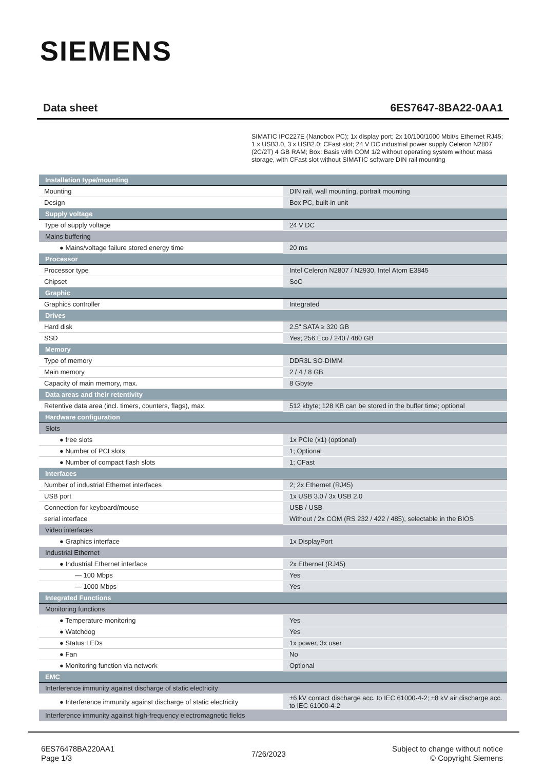SIEMENS
Data sheet 6ES7647-8BA22-0AA1
SIMATIC IPC227E (Nanobox PC); 1x display port; 2x 10/100/1000 Mbit/s Ethernet RJ45; 1 x USB3.0, 3 x USB2.0; CFast slot; 24 V DC industrial power supply Celeron N2807 (2C/2T) 4 GB RAM; Box: Basis with COM 1/2 without operating system without mass storage, with CFast slot without SIMATIC software DIN rail mounting
| Installation type/mounting | |
| Mounting | DIN rail, wall mounting, portrait mounting |
| Design | Box PC, built-in unit |
| Supply voltage | |
| Type of supply voltage | 24 V DC |
| Mains buffering | |
| ● Mains/voltage failure stored energy time | 20 ms |
| Processor | |
| Processor type | Intel Celeron N2807 / N2930, Intel Atom E3845 |
| Chipset | SoC |
| Graphic | |
| Graphics controller | Integrated |
| Drives | |
| Hard disk | 2.5" SATA ≥ 320 GB |
| SSD | Yes; 256 Eco / 240 / 480 GB |
| Memory | |
| Type of memory | DDR3L SO-DIMM |
| Main memory | 2 / 4 / 8 GB |
| Capacity of main memory, max. | 8 Gbyte |
| Data areas and their retentivity | |
| Retentive data area (incl. timers, counters, flags), max. | 512 kbyte; 128 KB can be stored in the buffer time; optional |
| Hardware configuration | |
| Slots | |
| ● free slots | 1x PCIe (x1) (optional) |
| ● Number of PCI slots | 1; Optional |
| ● Number of compact flash slots | 1; CFast |
| Interfaces | |
| Number of industrial Ethernet interfaces | 2; 2x Ethernet (RJ45) |
| USB port | 1x USB 3.0 / 3x USB 2.0 |
| Connection for keyboard/mouse | USB / USB |
| serial interface | Without / 2x COM (RS 232 / 422 / 485), selectable in the BIOS |
| Video interfaces | |
| ● Graphics interface | 1x DisplayPort |
| Industrial Ethernet | |
| ● Industrial Ethernet interface | 2x Ethernet (RJ45) |
| — 100 Mbps | Yes |
| — 1000 Mbps | Yes |
| Integrated Functions | |
| Monitoring functions | |
| ● Temperature monitoring | Yes |
| ● Watchdog | Yes |
| ● Status LEDs | 1x power, 3x user |
| ● Fan | No |
| ● Monitoring function via network | Optional |
| EMC | |
| Interference immunity against discharge of static electricity | |
| ● Interference immunity against discharge of static electricity | ±6 kV contact discharge acc. to IEC 61000-4-2; ±8 kV air discharge acc. to IEC 61000-4-2 |
| Interference immunity against high-frequency electromagnetic fields | |
6ES76478BA220AA1
Page 1/3
7/26/2023
Subject to change without notice
© Copyright Siemens